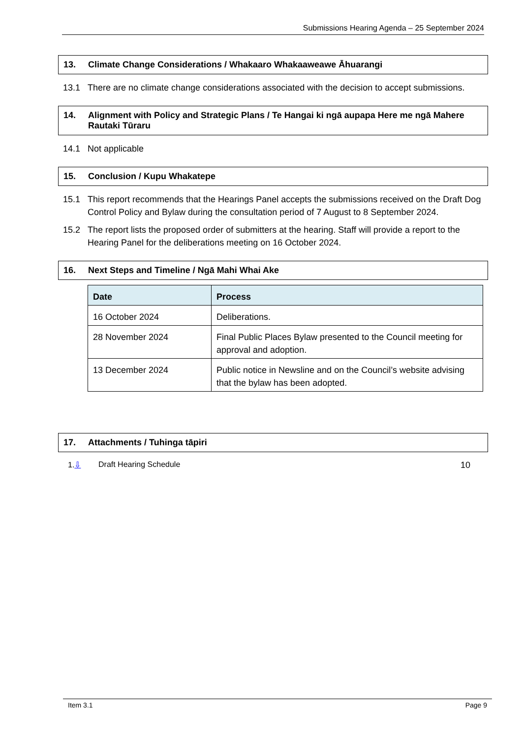Submissions Hearing Agenda – 25 September 2024
13. Climate Change Considerations / Whakaaro Whakaaweawe Āhuarangi
13.1 There are no climate change considerations associated with the decision to accept submissions.
14. Alignment with Policy and Strategic Plans / Te Hangai ki ngā aupapa Here me ngā Mahere Rautaki Tūraru
14.1 Not applicable
15. Conclusion / Kupu Whakatepe
15.1 This report recommends that the Hearings Panel accepts the submissions received on the Draft Dog Control Policy and Bylaw during the consultation period of 7 August to 8 September 2024.
15.2 The report lists the proposed order of submitters at the hearing. Staff will provide a report to the Hearing Panel for the deliberations meeting on 16 October 2024.
16. Next Steps and Timeline / Ngā Mahi Whai Ake
| Date | Process |
| --- | --- |
| 16 October 2024 | Deliberations. |
| 28 November 2024 | Final Public Places Bylaw presented to the Council meeting for approval and adoption. |
| 13 December 2024 | Public notice in Newsline and on the Council’s website advising that the bylaw has been adopted. |
17. Attachments / Tuhinga tāpiri
1.⇩ Draft Hearing Schedule 10
Item 3.1 Page 9